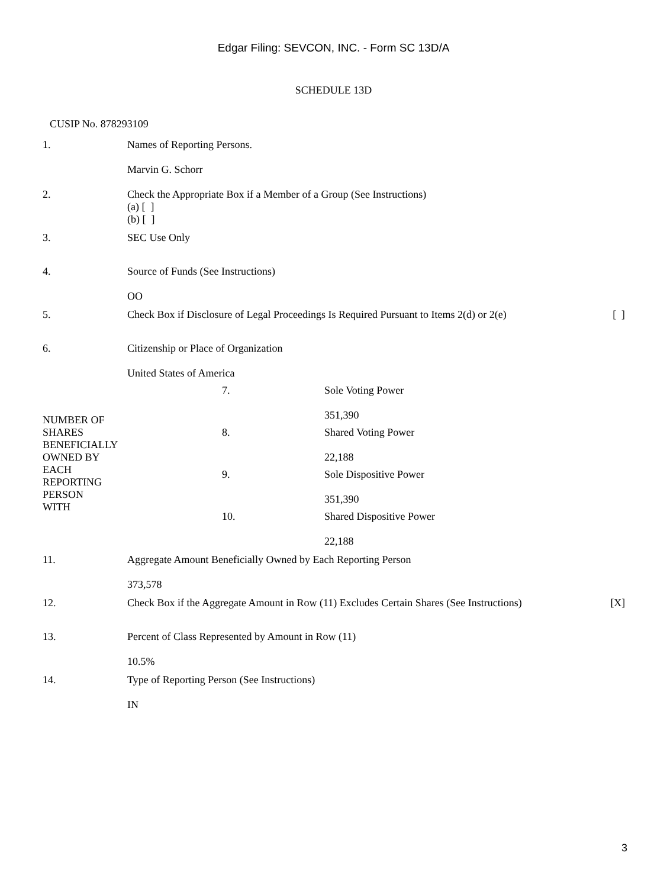Edgar Filing: SEVCON, INC. - Form SC 13D/A
SCHEDULE 13D
CUSIP No. 878293109
| 1. | Names of Reporting Persons. Marvin G. Schorr | |
| 2. | Check the Appropriate Box if a Member of a Group (See Instructions) (a) [ ] (b) [ ] | |
| 3. | SEC Use Only | |
| 4. | Source of Funds (See Instructions) OO | |
| 5. | Check Box if Disclosure of Legal Proceedings Is Required Pursuant to Items 2(d) or 2(e) | [ ] |
| 6. | Citizenship or Place of Organization United States of America | |
| NUMBER OF SHARES BENEFICIALLY OWNED BY EACH REPORTING PERSON WITH | 7. | Sole Voting Power 351,390 |
| | 8. | Shared Voting Power 22,188 |
| | 9. | Sole Dispositive Power 351,390 |
| | 10. | Shared Dispositive Power 22,188 |
| 11. | Aggregate Amount Beneficially Owned by Each Reporting Person 373,578 | |
| 12. | Check Box if the Aggregate Amount in Row (11) Excludes Certain Shares (See Instructions) | [X] |
| 13. | Percent of Class Represented by Amount in Row (11) 10.5% | |
| 14. | Type of Reporting Person (See Instructions) IN | |
3